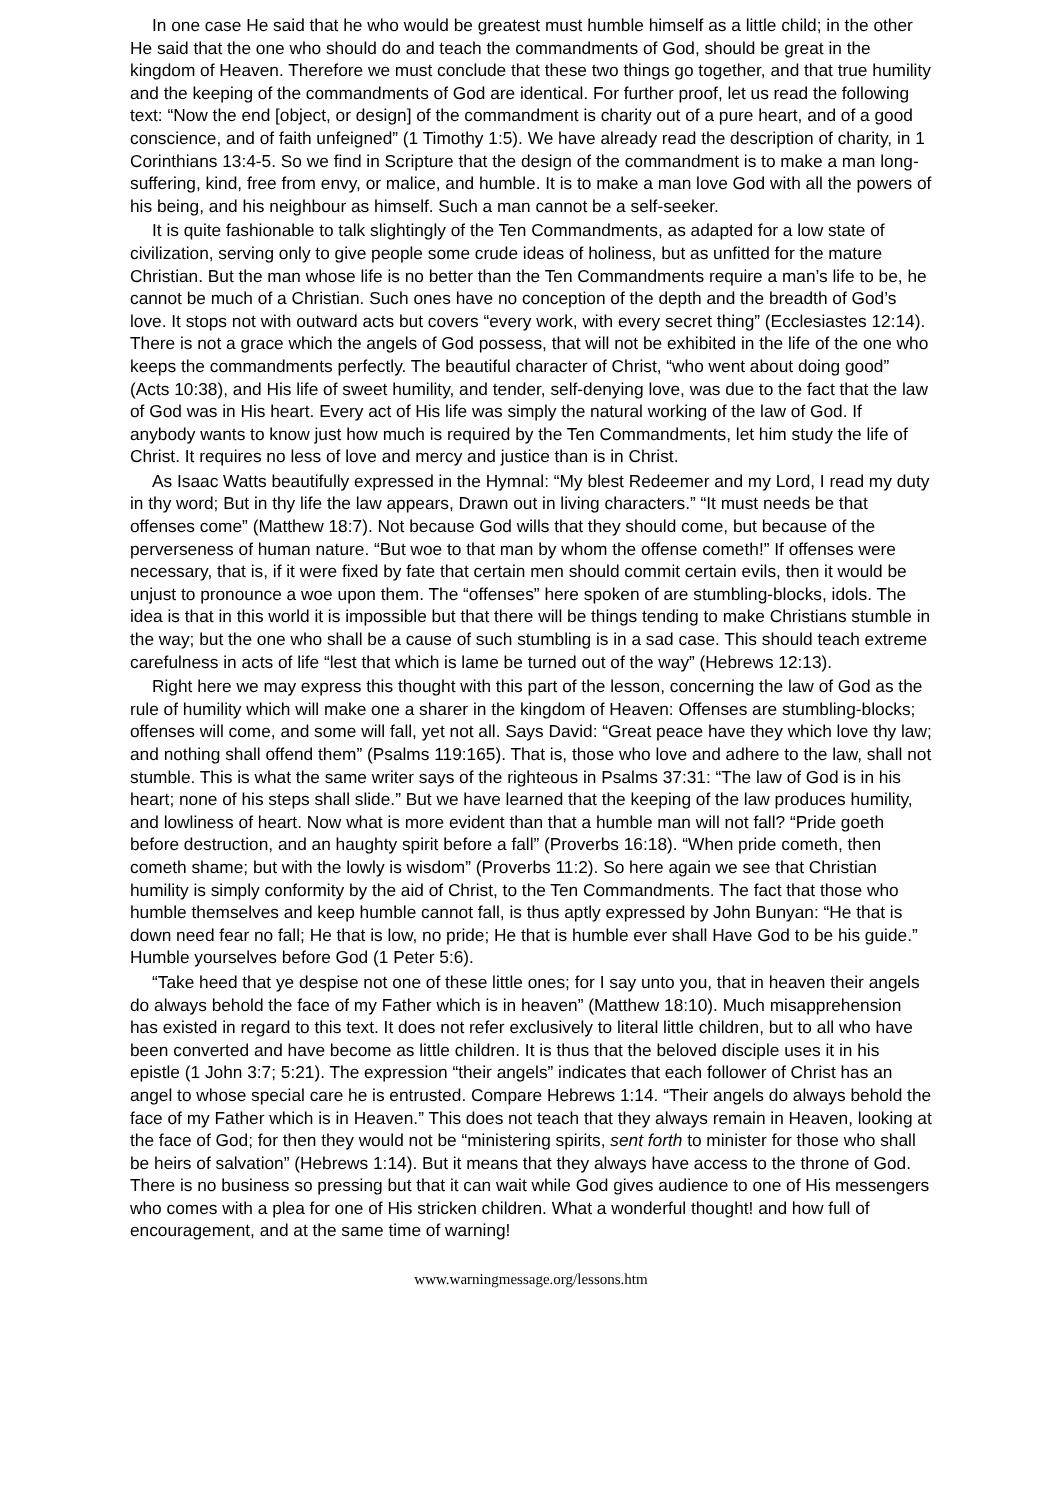In one case He said that he who would be greatest must humble himself as a little child; in the other He said that the one who should do and teach the commandments of God, should be great in the kingdom of Heaven. Therefore we must conclude that these two things go together, and that true humility and the keeping of the commandments of God are identical. For further proof, let us read the following text: “Now the end [object, or design] of the commandment is charity out of a pure heart, and of a good conscience, and of faith unfeigned” (1 Timothy 1:5). We have already read the description of charity, in 1 Corinthians 13:4-5. So we find in Scripture that the design of the commandment is to make a man long-suffering, kind, free from envy, or malice, and humble. It is to make a man love God with all the powers of his being, and his neighbour as himself. Such a man cannot be a self-seeker.
It is quite fashionable to talk slightingly of the Ten Commandments, as adapted for a low state of civilization, serving only to give people some crude ideas of holiness, but as unfitted for the mature Christian. But the man whose life is no better than the Ten Commandments require a man’s life to be, he cannot be much of a Christian. Such ones have no conception of the depth and the breadth of God’s love. It stops not with outward acts but covers “every work, with every secret thing” (Ecclesiastes 12:14). There is not a grace which the angels of God possess, that will not be exhibited in the life of the one who keeps the commandments perfectly. The beautiful character of Christ, “who went about doing good” (Acts 10:38), and His life of sweet humility, and tender, self-denying love, was due to the fact that the law of God was in His heart. Every act of His life was simply the natural working of the law of God. If anybody wants to know just how much is required by the Ten Commandments, let him study the life of Christ. It requires no less of love and mercy and justice than is in Christ.
As Isaac Watts beautifully expressed in the Hymnal: “My blest Redeemer and my Lord, I read my duty in thy word; But in thy life the law appears, Drawn out in living characters.” “It must needs be that offenses come” (Matthew 18:7). Not because God wills that they should come, but because of the perverseness of human nature. “But woe to that man by whom the offense cometh!” If offenses were necessary, that is, if it were fixed by fate that certain men should commit certain evils, then it would be unjust to pronounce a woe upon them. The “offenses” here spoken of are stumbling-blocks, idols. The idea is that in this world it is impossible but that there will be things tending to make Christians stumble in the way; but the one who shall be a cause of such stumbling is in a sad case. This should teach extreme carefulness in acts of life “lest that which is lame be turned out of the way” (Hebrews 12:13).
Right here we may express this thought with this part of the lesson, concerning the law of God as the rule of humility which will make one a sharer in the kingdom of Heaven: Offenses are stumbling-blocks; offenses will come, and some will fall, yet not all. Says David: “Great peace have they which love thy law; and nothing shall offend them” (Psalms 119:165). That is, those who love and adhere to the law, shall not stumble. This is what the same writer says of the righteous in Psalms 37:31: “The law of God is in his heart; none of his steps shall slide.” But we have learned that the keeping of the law produces humility, and lowliness of heart. Now what is more evident than that a humble man will not fall? “Pride goeth before destruction, and an haughty spirit before a fall” (Proverbs 16:18). “When pride cometh, then cometh shame; but with the lowly is wisdom” (Proverbs 11:2). So here again we see that Christian humility is simply conformity by the aid of Christ, to the Ten Commandments. The fact that those who humble themselves and keep humble cannot fall, is thus aptly expressed by John Bunyan: “He that is down need fear no fall; He that is low, no pride; He that is humble ever shall Have God to be his guide.” Humble yourselves before God (1 Peter 5:6).
“Take heed that ye despise not one of these little ones; for I say unto you, that in heaven their angels do always behold the face of my Father which is in heaven” (Matthew 18:10). Much misapprehension has existed in regard to this text. It does not refer exclusively to literal little children, but to all who have been converted and have become as little children. It is thus that the beloved disciple uses it in his epistle (1 John 3:7; 5:21). The expression “their angels” indicates that each follower of Christ has an angel to whose special care he is entrusted. Compare Hebrews 1:14. “Their angels do always behold the face of my Father which is in Heaven.” This does not teach that they always remain in Heaven, looking at the face of God; for then they would not be “ministering spirits, sent forth to minister for those who shall be heirs of salvation” (Hebrews 1:14). But it means that they always have access to the throne of God. There is no business so pressing but that it can wait while God gives audience to one of His messengers who comes with a plea for one of His stricken children. What a wonderful thought! and how full of encouragement, and at the same time of warning!
www.warningmessage.org/lessons.htm